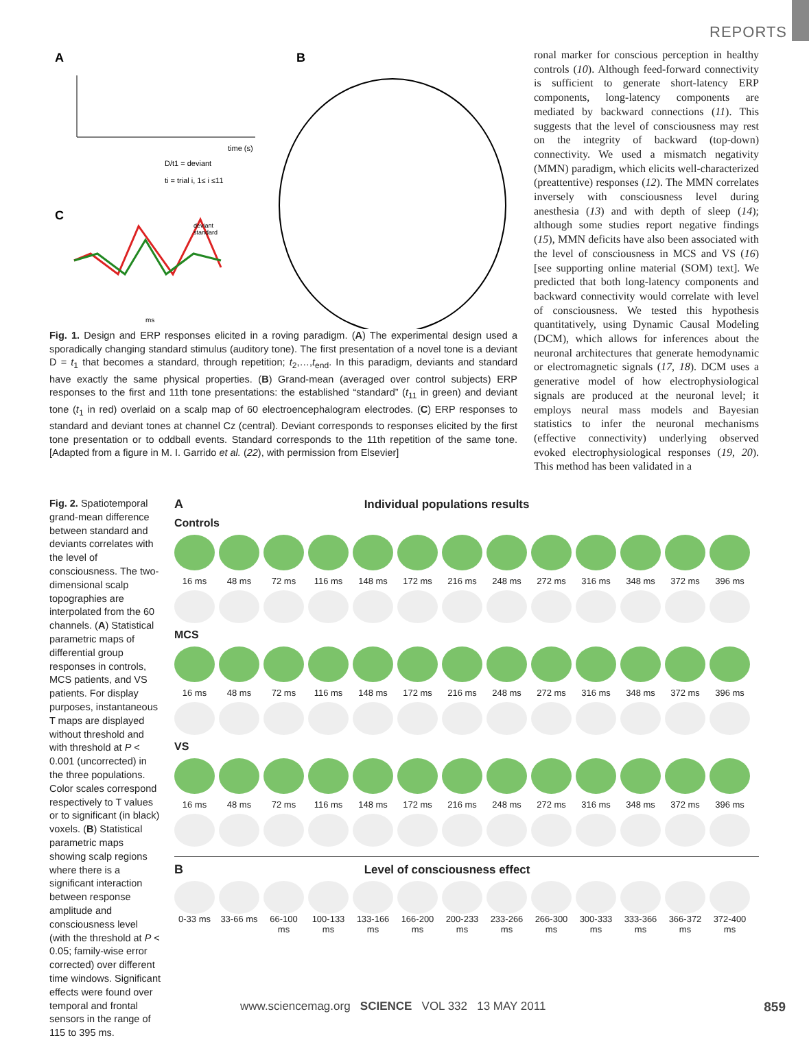REPORTS
A
B
C
time (s)
D/t1 = deviant
ti = trial i, 1≤ i ≤11
deviant
standard
ms
Fig. 1. Design and ERP responses elicited in a roving paradigm. (A) The experimental design used a sporadically changing standard stimulus (auditory tone). The first presentation of a novel tone is a deviant D = t<sub>1</sub> that becomes a standard, through repetition; t<sub>2</sub>,…,t<sub>end</sub>. In this paradigm, deviants and standard have exactly the same physical properties. (B) Grand-mean (averaged over control subjects) ERP responses to the first and 11th tone presentations: the established “standard” (t<sub>11</sub> in green) and deviant tone (t<sub>1</sub> in red) overlaid on a scalp map of 60 electroencephalogram electrodes. (C) ERP responses to standard and deviant tones at channel Cz (central). Deviant corresponds to responses elicited by the first tone presentation or to oddball events. Standard corresponds to the 11th repetition of the same tone. [Adapted from a figure in M. I. Garrido et al. (22), with permission from Elsevier]
ronal marker for conscious perception in healthy controls (10). Although feed-forward connectivity is sufficient to generate short-latency ERP components, long-latency components are mediated by backward connections (11). This suggests that the level of consciousness may rest on the integrity of backward (top-down) connectivity. We used a mismatch negativity (MMN) paradigm, which elicits well-characterized (preattentive) responses (12). The MMN correlates inversely with consciousness level during anesthesia (13) and with depth of sleep (14); although some studies report negative findings (15), MMN deficits have also been associated with the level of consciousness in MCS and VS (16) [see supporting online material (SOM) text]. We predicted that both long-latency components and backward connectivity would correlate with level of consciousness. We tested this hypothesis quantitatively, using Dynamic Causal Modeling (DCM), which allows for inferences about the neuronal architectures that generate hemodynamic or electromagnetic signals (17, 18). DCM uses a generative model of how electrophysiological signals are produced at the neuronal level; it employs neural mass models and Bayesian statistics to infer the neuronal mechanisms (effective connectivity) underlying observed evoked electrophysiological responses (19, 20). This method has been validated in a
Fig. 2. Spatiotemporal grand-mean difference between standard and deviants correlates with the level of consciousness. The two-dimensional scalp topographies are interpolated from the 60 channels. (A) Statistical parametric maps of differential group responses in controls, MCS patients, and VS patients. For display purposes, instantaneous T maps are displayed without threshold and with threshold at P < 0.001 (uncorrected) in the three populations. Color scales correspond respectively to T values or to significant (in black) voxels. (B) Statistical parametric maps showing scalp regions where there is a significant interaction between response amplitude and consciousness level (with the threshold at P < 0.05; family-wise error corrected) over different time windows. Significant effects were found over temporal and frontal sensors in the range of 115 to 395 ms.
A Individual populations results
Controls
16 ms 48 ms 72 ms 116 ms 148 ms 172 ms 216 ms 248 ms 272 ms 316 ms 348 ms 372 ms 396 ms
MCS
16 ms 48 ms 72 ms 116 ms 148 ms 172 ms 216 ms 248 ms 272 ms 316 ms 348 ms 372 ms 396 ms
VS
16 ms 48 ms 72 ms 116 ms 148 ms 172 ms 216 ms 248 ms 272 ms 316 ms 348 ms 372 ms 396 ms
B Level of consciousness effect
0-33 ms 33-66 ms
66-100 ms
100-133 ms
133-166 ms
166-200 ms
200-233 ms
233-266 ms
266-300 ms
300-333 ms
333-366 ms
366-372 ms
372-400 ms
www.sciencemag.org SCIENCE VOL 332 13 MAY 2011 859